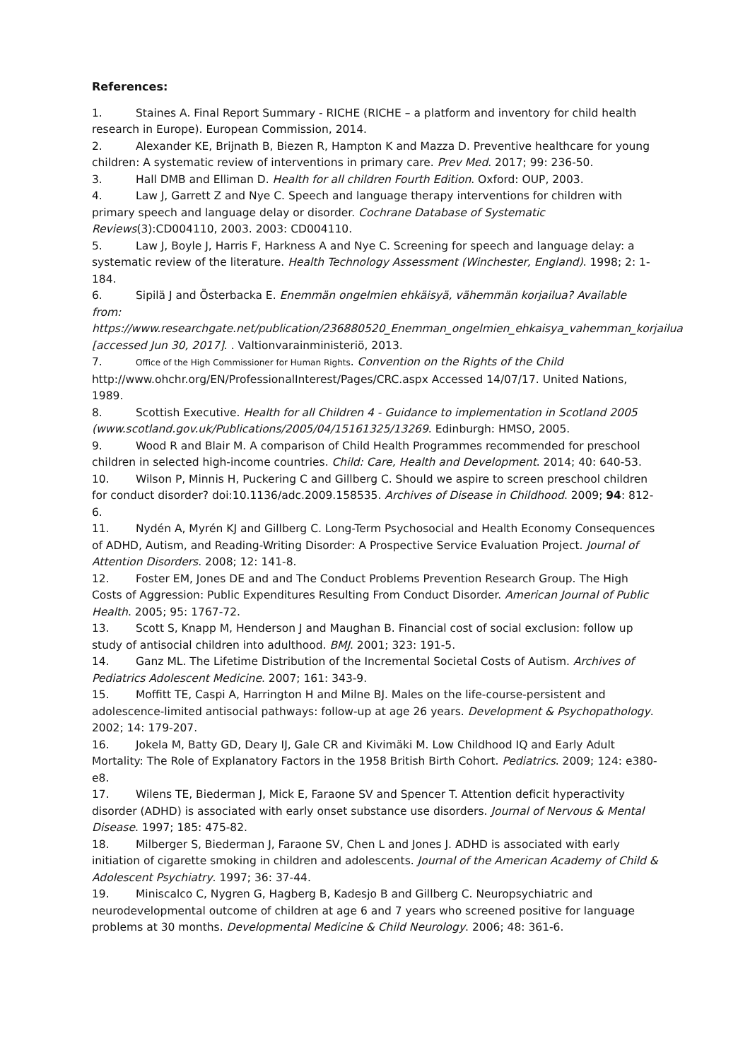References:
1. Staines A. Final Report Summary - RICHE (RICHE – a platform and inventory for child health research in Europe). European Commission, 2014.
2. Alexander KE, Brijnath B, Biezen R, Hampton K and Mazza D. Preventive healthcare for young children: A systematic review of interventions in primary care. Prev Med. 2017; 99: 236-50.
3. Hall DMB and Elliman D. Health for all children Fourth Edition. Oxford: OUP, 2003.
4. Law J, Garrett Z and Nye C. Speech and language therapy interventions for children with primary speech and language delay or disorder. Cochrane Database of Systematic Reviews(3):CD004110, 2003. 2003: CD004110.
5. Law J, Boyle J, Harris F, Harkness A and Nye C. Screening for speech and language delay: a systematic review of the literature. Health Technology Assessment (Winchester, England). 1998; 2: 1-184.
6. Sipilä J and Österbacka E. Enemmän ongelmien ehkäisyä, vähemmän korjailua? Available from: https://www.researchgate.net/publication/236880520_Enemman_ongelmien_ehkaisya_vahemman_korjailua [accessed Jun 30, 2017]. . Valtionvarainministeriö, 2013.
7. Office of the High Commissioner for Human Rights. Convention on the Rights of the Child http://www.ohchr.org/EN/ProfessionalInterest/Pages/CRC.aspx Accessed 14/07/17. United Nations, 1989.
8. Scottish Executive. Health for all Children 4 - Guidance to implementation in Scotland 2005 (www.scotland.gov.uk/Publications/2005/04/15161325/13269. Edinburgh: HMSO, 2005.
9. Wood R and Blair M. A comparison of Child Health Programmes recommended for preschool children in selected high-income countries. Child: Care, Health and Development. 2014; 40: 640-53.
10. Wilson P, Minnis H, Puckering C and Gillberg C. Should we aspire to screen preschool children for conduct disorder? doi:10.1136/adc.2009.158535. Archives of Disease in Childhood. 2009; 94: 812-6.
11. Nydén A, Myrén KJ and Gillberg C. Long-Term Psychosocial and Health Economy Consequences of ADHD, Autism, and Reading-Writing Disorder: A Prospective Service Evaluation Project. Journal of Attention Disorders. 2008; 12: 141-8.
12. Foster EM, Jones DE and and The Conduct Problems Prevention Research Group. The High Costs of Aggression: Public Expenditures Resulting From Conduct Disorder. American Journal of Public Health. 2005; 95: 1767-72.
13. Scott S, Knapp M, Henderson J and Maughan B. Financial cost of social exclusion: follow up study of antisocial children into adulthood. BMJ. 2001; 323: 191-5.
14. Ganz ML. The Lifetime Distribution of the Incremental Societal Costs of Autism. Archives of Pediatrics Adolescent Medicine. 2007; 161: 343-9.
15. Moffitt TE, Caspi A, Harrington H and Milne BJ. Males on the life-course-persistent and adolescence-limited antisocial pathways: follow-up at age 26 years. Development & Psychopathology. 2002; 14: 179-207.
16. Jokela M, Batty GD, Deary IJ, Gale CR and Kivimäki M. Low Childhood IQ and Early Adult Mortality: The Role of Explanatory Factors in the 1958 British Birth Cohort. Pediatrics. 2009; 124: e380-e8.
17. Wilens TE, Biederman J, Mick E, Faraone SV and Spencer T. Attention deficit hyperactivity disorder (ADHD) is associated with early onset substance use disorders. Journal of Nervous & Mental Disease. 1997; 185: 475-82.
18. Milberger S, Biederman J, Faraone SV, Chen L and Jones J. ADHD is associated with early initiation of cigarette smoking in children and adolescents. Journal of the American Academy of Child & Adolescent Psychiatry. 1997; 36: 37-44.
19. Miniscalco C, Nygren G, Hagberg B, Kadesjo B and Gillberg C. Neuropsychiatric and neurodevelopmental outcome of children at age 6 and 7 years who screened positive for language problems at 30 months. Developmental Medicine & Child Neurology. 2006; 48: 361-6.